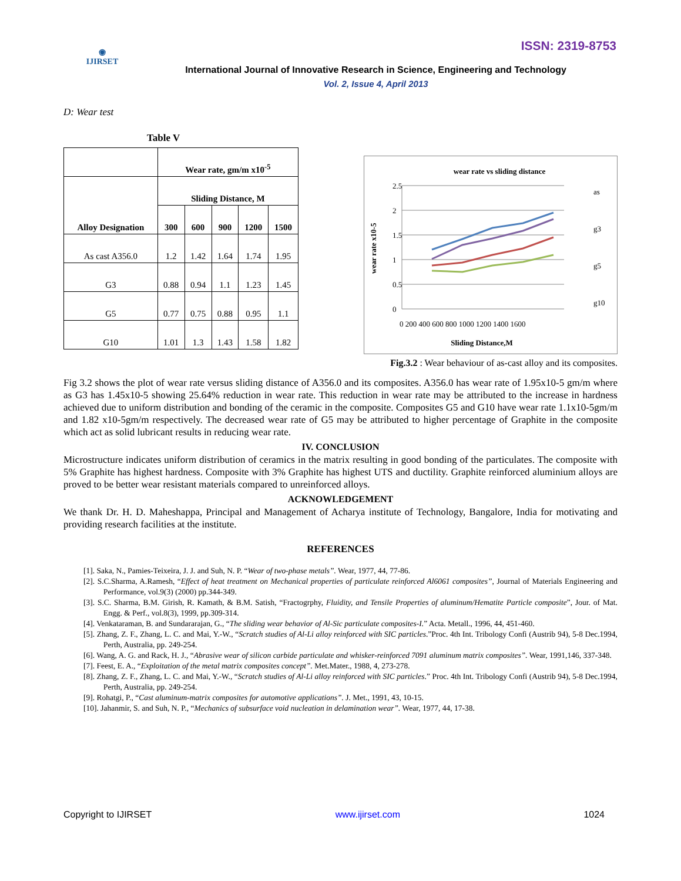◉
IJIRSET
ISSN: 2319-8753
International Journal of Innovative Research in Science, Engineering and Technology
Vol. 2, Issue 4, April 2013
D: Wear test
Table V
| | Wear rate, gm/m x10<sup>-5</sup> | | | | |
| Alloy Designation | Sliding Distance, M | | | | |
| | 300 | 600 | 900 | 1200 | 1500 |
| As cast A356.0 | 1.2 | 1.42 | 1.64 | 1.74 | 1.95 |
| G3 | 0.88 | 0.94 | 1.1 | 1.23 | 1.45 |
| G5 | 0.77 | 0.75 | 0.88 | 0.95 | 1.1 |
| G10 | 1.01 | 1.3 | 1.43 | 1.58 | 1.82 |
wear rate vs sliding distance
2.5
2
1.5
1
0.5
0
0 200 400 600 800 1000 1200 1400 1600
Sliding Distance,M
wear rate x10-5
as
g3
g5
g10
Fig.3.2 : Wear behaviour of as-cast alloy and its composites.
Fig 3.2 shows the plot of wear rate versus sliding distance of A356.0 and its composites. A356.0 has wear rate of 1.95x10-5 gm/m where as G3 has 1.45x10-5 showing 25.64% reduction in wear rate. This reduction in wear rate may be attributed to the increase in hardness achieved due to uniform distribution and bonding of the ceramic in the composite. Composites G5 and G10 have wear rate 1.1x10-5gm/m and 1.82 x10-5gm/m respectively. The decreased wear rate of G5 may be attributed to higher percentage of Graphite in the composite which act as solid lubricant results in reducing wear rate.
IV. CONCLUSION
Microstructure indicates uniform distribution of ceramics in the matrix resulting in good bonding of the particulates. The composite with 5% Graphite has highest hardness. Composite with 3% Graphite has highest UTS and ductility. Graphite reinforced aluminium alloys are proved to be better wear resistant materials compared to unreinforced alloys.
ACKNOWLEDGEMENT
We thank Dr. H. D. Maheshappa, Principal and Management of Acharya institute of Technology, Bangalore, India for motivating and providing research facilities at the institute.
REFERENCES
[1]. Saka, N., Pamies-Teixeira, J. J. and Suh, N. P. “Wear of two-phase metals”. Wear, 1977, 44, 77-86.
[2]. S.C.Sharma, A.Ramesh, “Effect of heat treatment on Mechanical properties of particulate reinforced Al6061 composites”, Journal of Materials Engineering and Performance, vol.9(3) (2000) pp.344-349.
[3]. S.C. Sharma, B.M. Girish, R. Kamath, & B.M. Satish, “Fractogrphy, Fluidity, and Tensile Properties of aluminum/Hematite Particle composite”, Jour. of Mat. Engg. & Perf., vol.8(3), 1999, pp.309-314.
[4]. Venkataraman, B. and Sundararajan, G., “The sliding wear behavior of Al-Sic particulate composites-I.” Acta. Metall., 1996, 44, 451-460.
[5]. Zhang, Z. F., Zhang, L. C. and Mai, Y.-W., “Scratch studies of Al-Li alloy reinforced with SIC particles.”Proc. 4th Int. Tribology Confi (Austrib 94), 5-8 Dec.1994, Perth, Australia, pp. 249-254.
[6]. Wang, A. G. and Rack, H. J., “Abrasive wear of silicon carbide particulate and whisker-reinforced 7091 aluminum matrix composites”. Wear, 1991,146, 337-348.
[7]. Feest, E. A., “Exploitation of the metal matrix composites concept”. Met.Mater., 1988, 4, 273-278.
[8]. Zhang, Z. F., Zhang, L. C. and Mai, Y.-W., “Scratch studies of Al-Li alloy reinforced with SIC particles.” Proc. 4th Int. Tribology Confi (Austrib 94), 5-8 Dec.1994, Perth, Australia, pp. 249-254.
[9]. Rohatgi, P., “Cast aluminum-matrix composites for automotive applications”. J. Met., 1991, 43, 10-15.
[10]. Jahanmir, S. and Suh, N. P., “Mechanics of subsurface void nucleation in delamination wear”. Wear, 1977, 44, 17-38.
Copyright to IJIRSET www.ijirset.com 1024